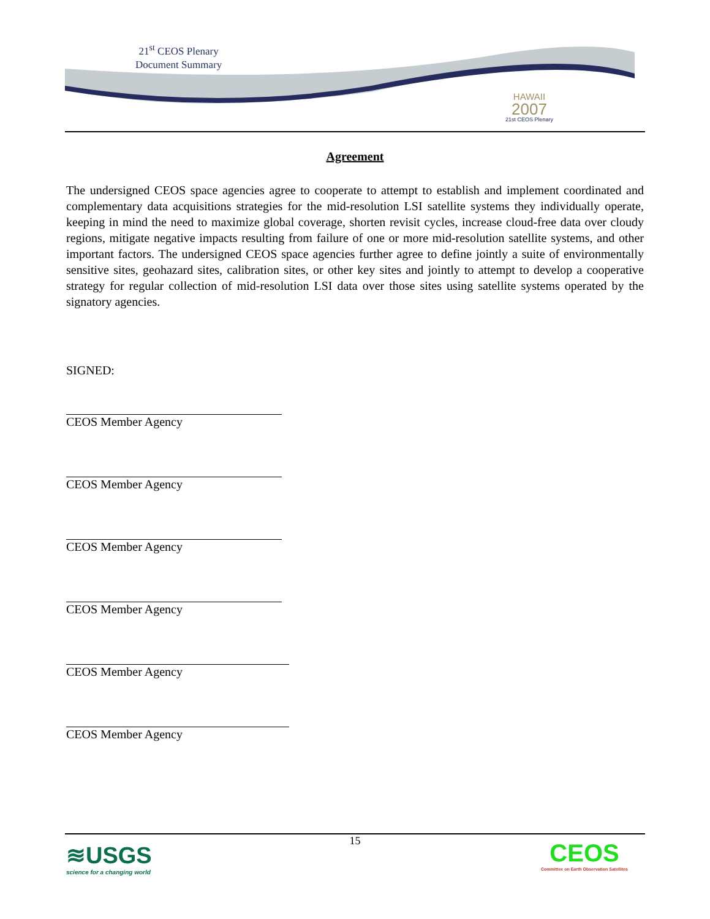21<sup>st</sup> CEOS Plenary
Document Summary
HAWAII
2007
21st CEOS Plenary
Agreement
The undersigned CEOS space agencies agree to cooperate to attempt to establish and implement coordinated and complementary data acquisitions strategies for the mid-resolution LSI satellite systems they individually operate, keeping in mind the need to maximize global coverage, shorten revisit cycles, increase cloud-free data over cloudy regions, mitigate negative impacts resulting from failure of one or more mid-resolution satellite systems, and other important factors. The undersigned CEOS space agencies further agree to define jointly a suite of environmentally sensitive sites, geohazard sites, calibration sites, or other key sites and jointly to attempt to develop a cooperative strategy for regular collection of mid-resolution LSI data over those sites using satellite systems operated by the signatory agencies.
SIGNED:
CEOS Member Agency
CEOS Member Agency
CEOS Member Agency
CEOS Member Agency
CEOS Member Agency
CEOS Member Agency
15
≋USGS
science for a changing world
CEOS
Committee on Earth Observation Satellites